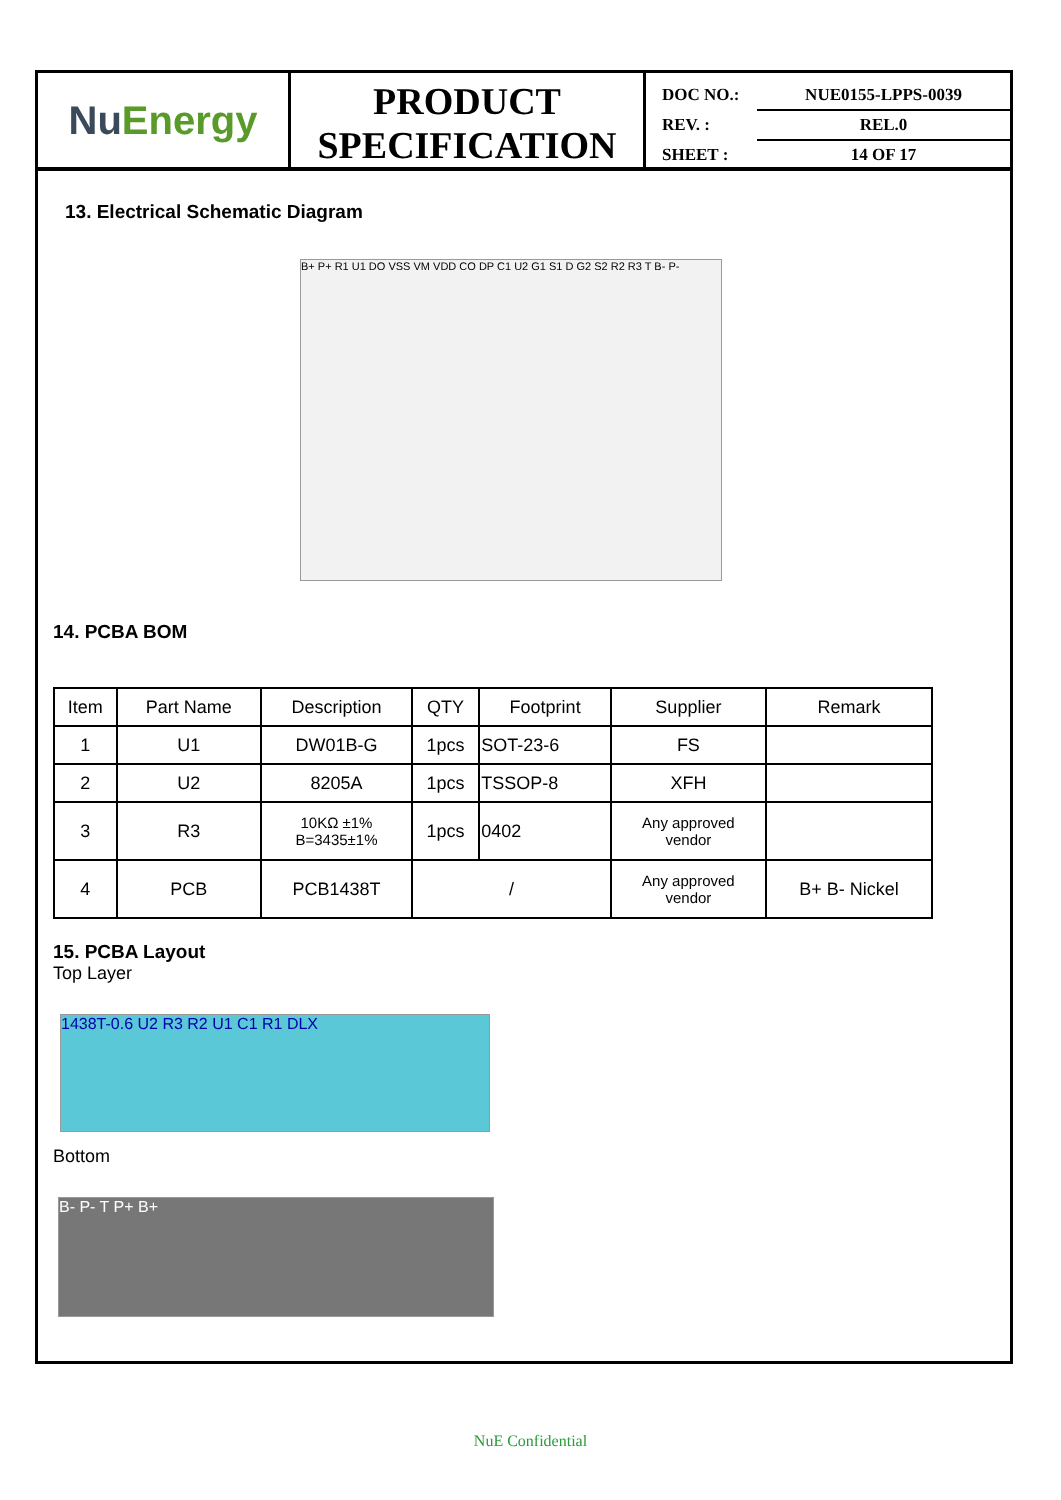Nu Energy
PRODUCT
SPECIFICATION
DOC NO.: NUE0155-LPPS-0039
REV. : REL.0
SHEET : 14 OF 17
13. Electrical Schematic Diagram
B+ P+ R1 U1 DO VSS VM VDD CO DP C1 U2 G1 S1 D G2 S2 R2 R3 T B- P-
14. PCBA BOM
| Item | Part Name | Description | QTY | Footprint | Supplier | Remark |
| 1 | U1 | DW01B-G | 1pcs | SOT-23-6 | FS | |
| 2 | U2 | 8205A | 1pcs | TSSOP-8 | XFH | |
| 3 | R3 | 10KΩ ±1% B=3435±1% | 1pcs | 0402 | Any approved vendor | |
| 4 | PCB | PCB1438T | / | | Any approved vendor | B+ B- Nickel |
15. PCBA Layout
Top Layer
1438T-0.6 U2 R3 R2 U1 C1 R1 DLX
Bottom
B- P- T P+ B+
NuE Confidential